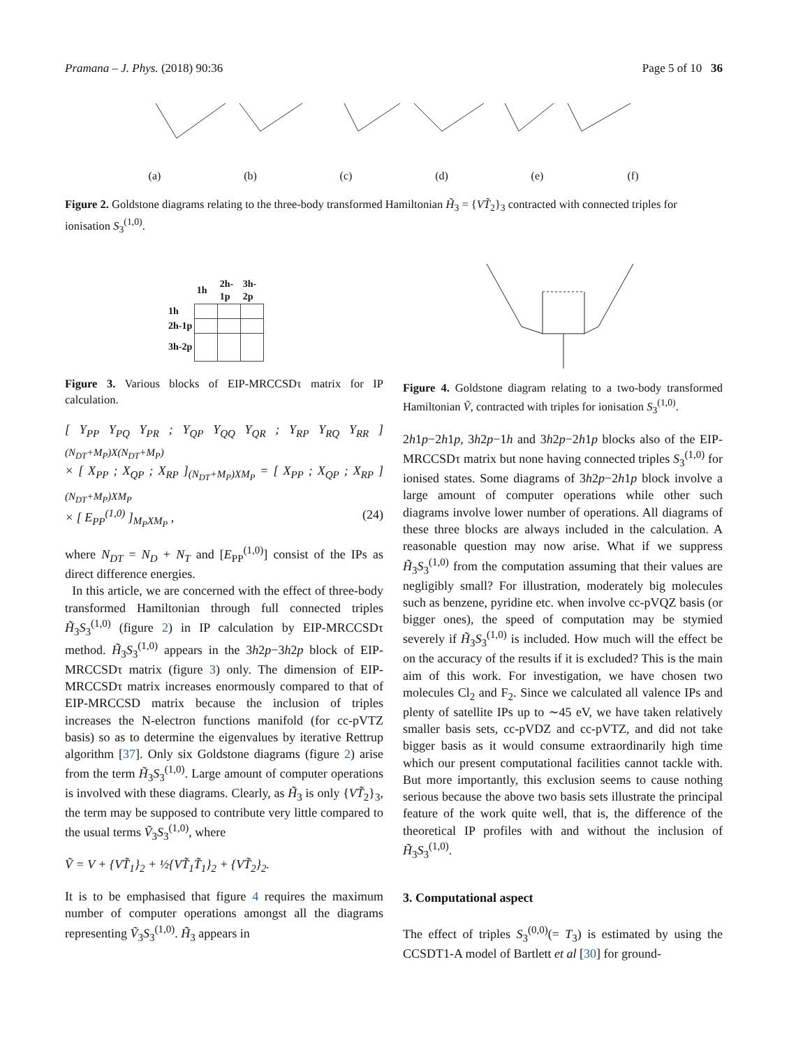Pramana – J. Phys. (2018) 90:36 Page 5 of 10 36
(a) (b) (c) (d) (e) (f)
Figure 2. Goldstone diagrams relating to the three-body transformed Hamiltonian H̃<sub>3</sub> = {VT̃<sub>2</sub>}<sub>3</sub> contracted with connected triples for ionisation S<sub>3</sub><sup>(1,0)</sup>.
| | 1h | 2h-1p | 3h-2p |
| --- | --- | --- | --- |
| 1h | | | |
| 2h-1p | | | |
| 3h-2p | | | |
Figure 3. Various blocks of EIP-MRCCSDτ matrix for IP calculation.
[ Y<sub>PP</sub> Y<sub>PQ</sub> Y<sub>PR</sub> ; Y<sub>QP</sub> Y<sub>QQ</sub> Y<sub>QR</sub> ; Y<sub>RP</sub> Y<sub>RQ</sub> Y<sub>RR</sub> ]<sub>(N<sub>DT</sub>+M<sub>P</sub>)X(N<sub>DT</sub>+M<sub>P</sub>)</sub>
× [ X<sub>PP</sub> ; X<sub>QP</sub> ; X<sub>RP</sub> ]<sub>(N<sub>DT</sub>+M<sub>P</sub>)XM<sub>P</sub></sub> = [ X<sub>PP</sub> ; X<sub>QP</sub> ; X<sub>RP</sub> ]<sub>(N<sub>DT</sub>+M<sub>P</sub>)XM<sub>P</sub></sub>
× [ E<sub>PP</sub><sup>(1,0)</sup> ]<sub>M<sub>P</sub>XM<sub>P</sub></sub> , (24)
where N<sub>DT</sub> = N<sub>D</sub> + N<sub>T</sub> and [E<sub>PP</sub><sup>(1,0)</sup>] consist of the IPs as direct difference energies.
In this article, we are concerned with the effect of three-body transformed Hamiltonian through full connected triples H̃<sub>3</sub>S<sub>3</sub><sup>(1,0)</sup> (figure 2) in IP calculation by EIP-MRCCSDτ method. H̃<sub>3</sub>S<sub>3</sub><sup>(1,0)</sup> appears in the 3h2p−3h2p block of EIP-MRCCSDτ matrix (figure 3) only. The dimension of EIP-MRCCSDτ matrix increases enormously compared to that of EIP-MRCCSD matrix because the inclusion of triples increases the N-electron functions manifold (for cc-pVTZ basis) so as to determine the eigenvalues by iterative Rettrup algorithm [37]. Only six Goldstone diagrams (figure 2) arise from the term H̃<sub>3</sub>S<sub>3</sub><sup>(1,0)</sup>. Large amount of computer operations is involved with these diagrams. Clearly, as H̃<sub>3</sub> is only {VT̃<sub>2</sub>}<sub>3</sub>, the term may be supposed to contribute very little compared to the usual terms Ṽ<sub>3</sub>S<sub>3</sub><sup>(1,0)</sup>, where
Ṽ = V + {VT̃<sub>1</sub>}<sub>2</sub> + ½{VT̃<sub>1</sub>T̃<sub>1</sub>}<sub>2</sub> + {VT̃<sub>2</sub>}<sub>2</sub>.
It is to be emphasised that figure 4 requires the maximum number of computer operations amongst all the diagrams representing Ṽ<sub>3</sub>S<sub>3</sub><sup>(1,0)</sup>. H̃<sub>3</sub> appears in
Figure 4. Goldstone diagram relating to a two-body transformed Hamiltonian Ṽ, contracted with triples for ionisation S<sub>3</sub><sup>(1,0)</sup>.
2h1p−2h1p, 3h2p−1h and 3h2p−2h1p blocks also of the EIP-MRCCSDτ matrix but none having connected triples S<sub>3</sub><sup>(1,0)</sup> for ionised states. Some diagrams of 3h2p−2h1p block involve a large amount of computer operations while other such diagrams involve lower number of operations. All diagrams of these three blocks are always included in the calculation. A reasonable question may now arise. What if we suppress H̃<sub>3</sub>S<sub>3</sub><sup>(1,0)</sup> from the computation assuming that their values are negligibly small? For illustration, moderately big molecules such as benzene, pyridine etc. when involve cc-pVQZ basis (or bigger ones), the speed of computation may be stymied severely if H̃<sub>3</sub>S<sub>3</sub><sup>(1,0)</sup> is included. How much will the effect be on the accuracy of the results if it is excluded? This is the main aim of this work. For investigation, we have chosen two molecules Cl<sub>2</sub> and F<sub>2</sub>. Since we calculated all valence IPs and plenty of satellite IPs up to ∼45 eV, we have taken relatively smaller basis sets, cc-pVDZ and cc-pVTZ, and did not take bigger basis as it would consume extraordinarily high time which our present computational facilities cannot tackle with. But more importantly, this exclusion seems to cause nothing serious because the above two basis sets illustrate the principal feature of the work quite well, that is, the difference of the theoretical IP profiles with and without the inclusion of H̃<sub>3</sub>S<sub>3</sub><sup>(1,0)</sup>.
3. Computational aspect
The effect of triples S<sub>3</sub><sup>(0,0)</sup>(= T<sub>3</sub>) is estimated by using the CCSDT1-A model of Bartlett et al [30] for ground-